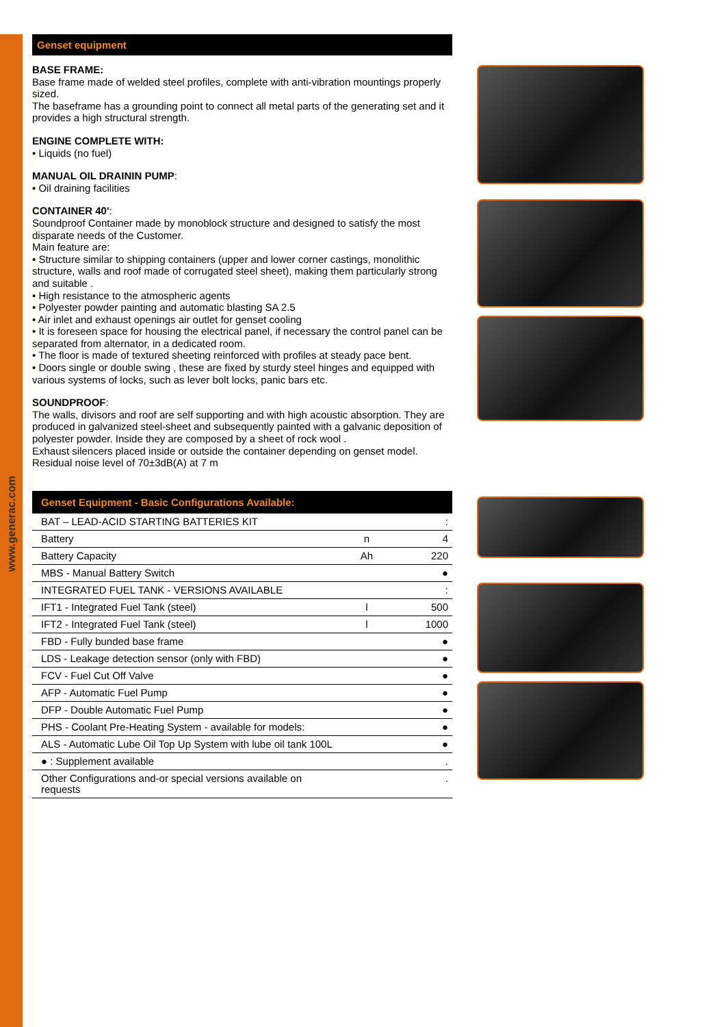www.generac.com
Genset equipment
BASE FRAME:
Base frame made of welded steel profiles, complete with anti-vibration mountings properly sized.
The baseframe has a grounding point to connect all metal parts of the generating set and it provides a high structural strength.
ENGINE COMPLETE WITH:
• Liquids (no fuel)
MANUAL OIL DRAININ PUMP:
• Oil draining facilities
CONTAINER 40':
Soundproof Container made by monoblock structure and designed to satisfy the most disparate needs of the Customer.
Main feature are:
• Structure similar to shipping containers (upper and lower corner castings, monolithic structure, walls and roof made of corrugated steel sheet), making them particularly strong and suitable .
• High resistance to the atmospheric agents
• Polyester powder painting and automatic blasting SA 2.5
• Air inlet and exhaust openings air outlet for genset cooling
• It is foreseen space for housing the electrical panel, if necessary the control panel can be separated from alternator, in a dedicated room.
• The floor is made of textured sheeting reinforced with profiles at steady pace bent.
• Doors single or double swing , these are fixed by sturdy steel hinges and equipped with various systems of locks, such as lever bolt locks, panic bars etc.
SOUNDPROOF:
The walls, divisors and roof are self supporting and with high acoustic absorption. They are produced in galvanized steel-sheet and subsequently painted with a galvanic deposition of polyester powder. Inside they are composed by a sheet of rock wool .
Exhaust silencers placed inside or outside the container depending on genset model.
Residual noise level of 70±3dB(A) at 7 m
| Genset Equipment - Basic Configurations Available: | | |
| --- | --- | --- |
| BAT – LEAD-ACID STARTING BATTERIES KIT | | : |
| Battery | n | 4 |
| Battery Capacity | Ah | 220 |
| MBS - Manual Battery Switch | | ● |
| INTEGRATED FUEL TANK - VERSIONS AVAILABLE | | : |
| IFT1 - Integrated Fuel Tank (steel) | l | 500 |
| IFT2 - Integrated Fuel Tank (steel) | l | 1000 |
| FBD - Fully bunded base frame | | ● |
| LDS - Leakage detection sensor (only with FBD) | | ● |
| FCV - Fuel Cut Off Valve | | ● |
| AFP - Automatic Fuel Pump | | ● |
| DFP - Double Automatic Fuel Pump | | ● |
| PHS - Coolant Pre-Heating System - available for models: | | ● |
| ALS - Automatic Lube Oil Top Up System with lube oil tank 100L | | ● |
| ● : Supplement available | | . |
| Other Configurations and-or special versions available on requests | | . |